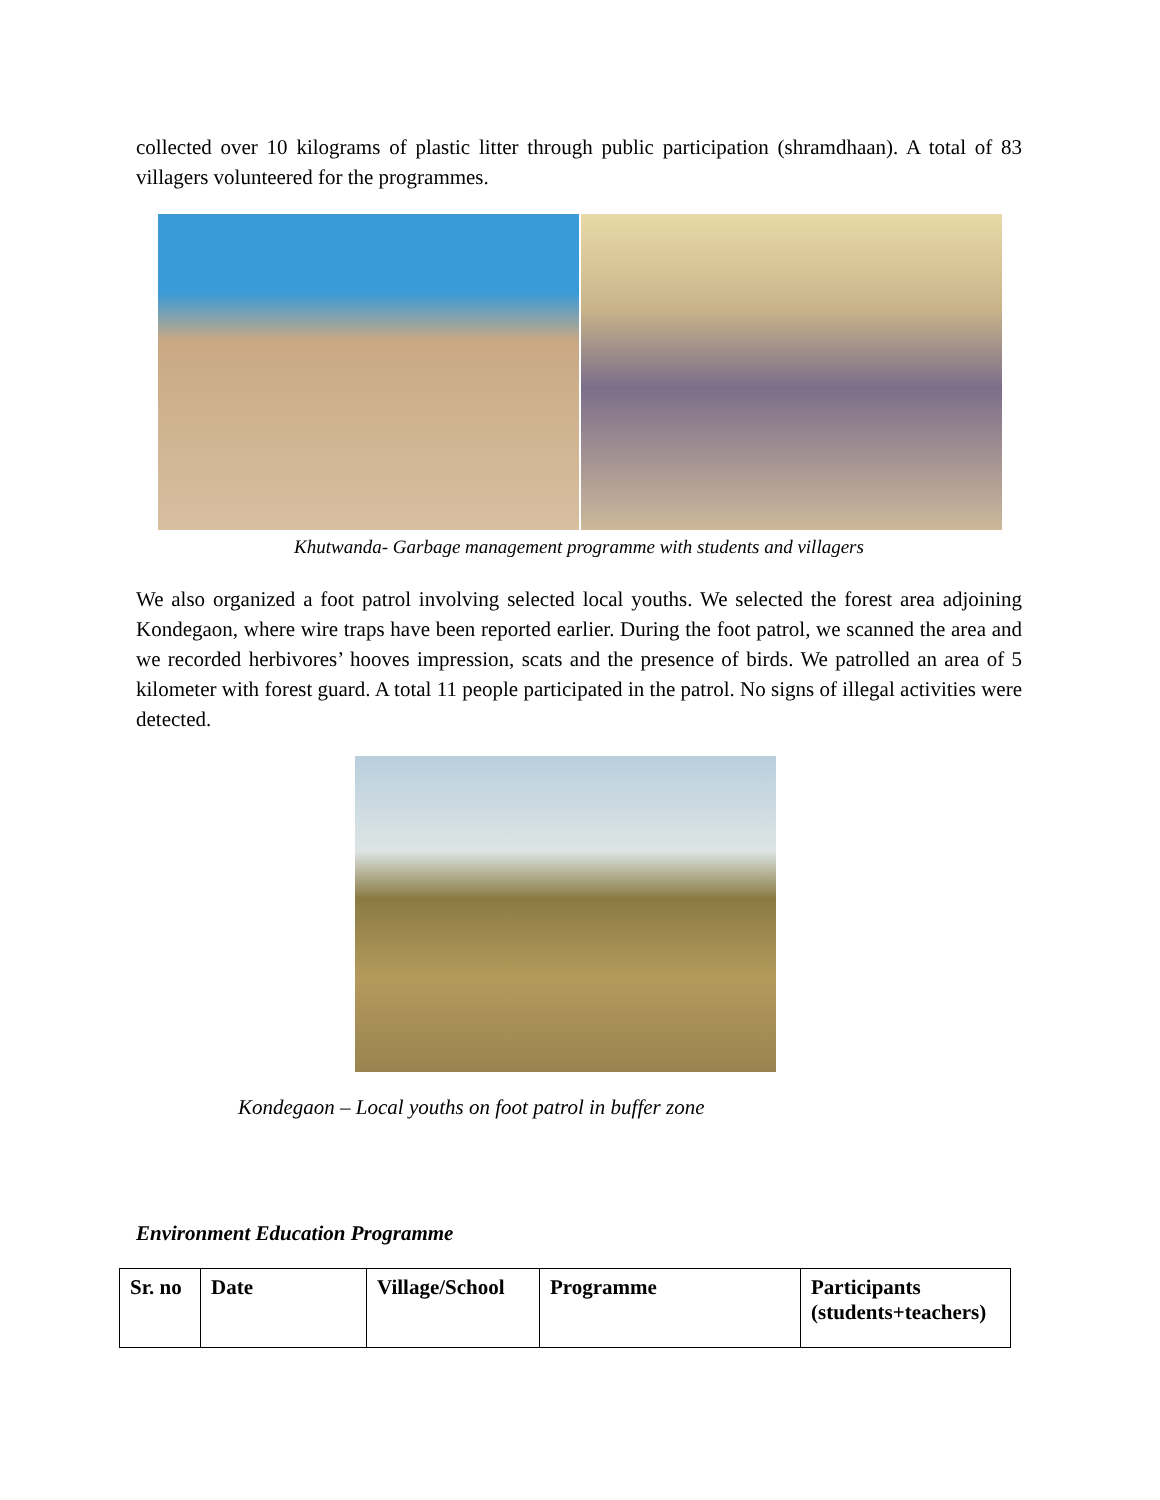collected over 10 kilograms of plastic litter through public participation (shramdhaan). A total of 83 villagers volunteered for the programmes.
Khutwanda- Garbage management programme with students and villagers
We also organized a foot patrol involving selected local youths. We selected the forest area adjoining Kondegaon, where wire traps have been reported earlier. During the foot patrol, we scanned the area and we recorded herbivores’ hooves impression, scats and the presence of birds. We patrolled an area of 5 kilometer with forest guard. A total 11 people participated in the patrol. No signs of illegal activities were detected.
Kondegaon – Local youths on foot patrol in buffer zone
Environment Education Programme
| Sr. no | Date | Village/School | Programme | Participants (students+teachers) |
| --- | --- | --- | --- | --- |